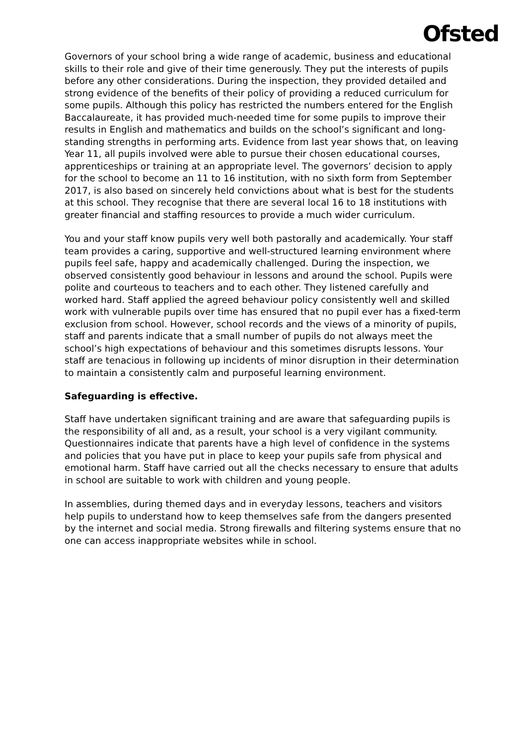Ofsted
Governors of your school bring a wide range of academic, business and educational skills to their role and give of their time generously. They put the interests of pupils before any other considerations. During the inspection, they provided detailed and strong evidence of the benefits of their policy of providing a reduced curriculum for some pupils. Although this policy has restricted the numbers entered for the English Baccalaureate, it has provided much-needed time for some pupils to improve their results in English and mathematics and builds on the school’s significant and long-standing strengths in performing arts. Evidence from last year shows that, on leaving Year 11, all pupils involved were able to pursue their chosen educational courses, apprenticeships or training at an appropriate level. The governors’ decision to apply for the school to become an 11 to 16 institution, with no sixth form from September 2017, is also based on sincerely held convictions about what is best for the students at this school. They recognise that there are several local 16 to 18 institutions with greater financial and staffing resources to provide a much wider curriculum.
You and your staff know pupils very well both pastorally and academically. Your staff team provides a caring, supportive and well-structured learning environment where pupils feel safe, happy and academically challenged. During the inspection, we observed consistently good behaviour in lessons and around the school. Pupils were polite and courteous to teachers and to each other. They listened carefully and worked hard. Staff applied the agreed behaviour policy consistently well and skilled work with vulnerable pupils over time has ensured that no pupil ever has a fixed-term exclusion from school. However, school records and the views of a minority of pupils, staff and parents indicate that a small number of pupils do not always meet the school’s high expectations of behaviour and this sometimes disrupts lessons. Your staff are tenacious in following up incidents of minor disruption in their determination to maintain a consistently calm and purposeful learning environment.
Safeguarding is effective.
Staff have undertaken significant training and are aware that safeguarding pupils is the responsibility of all and, as a result, your school is a very vigilant community. Questionnaires indicate that parents have a high level of confidence in the systems and policies that you have put in place to keep your pupils safe from physical and emotional harm. Staff have carried out all the checks necessary to ensure that adults in school are suitable to work with children and young people.
In assemblies, during themed days and in everyday lessons, teachers and visitors help pupils to understand how to keep themselves safe from the dangers presented by the internet and social media. Strong firewalls and filtering systems ensure that no one can access inappropriate websites while in school.